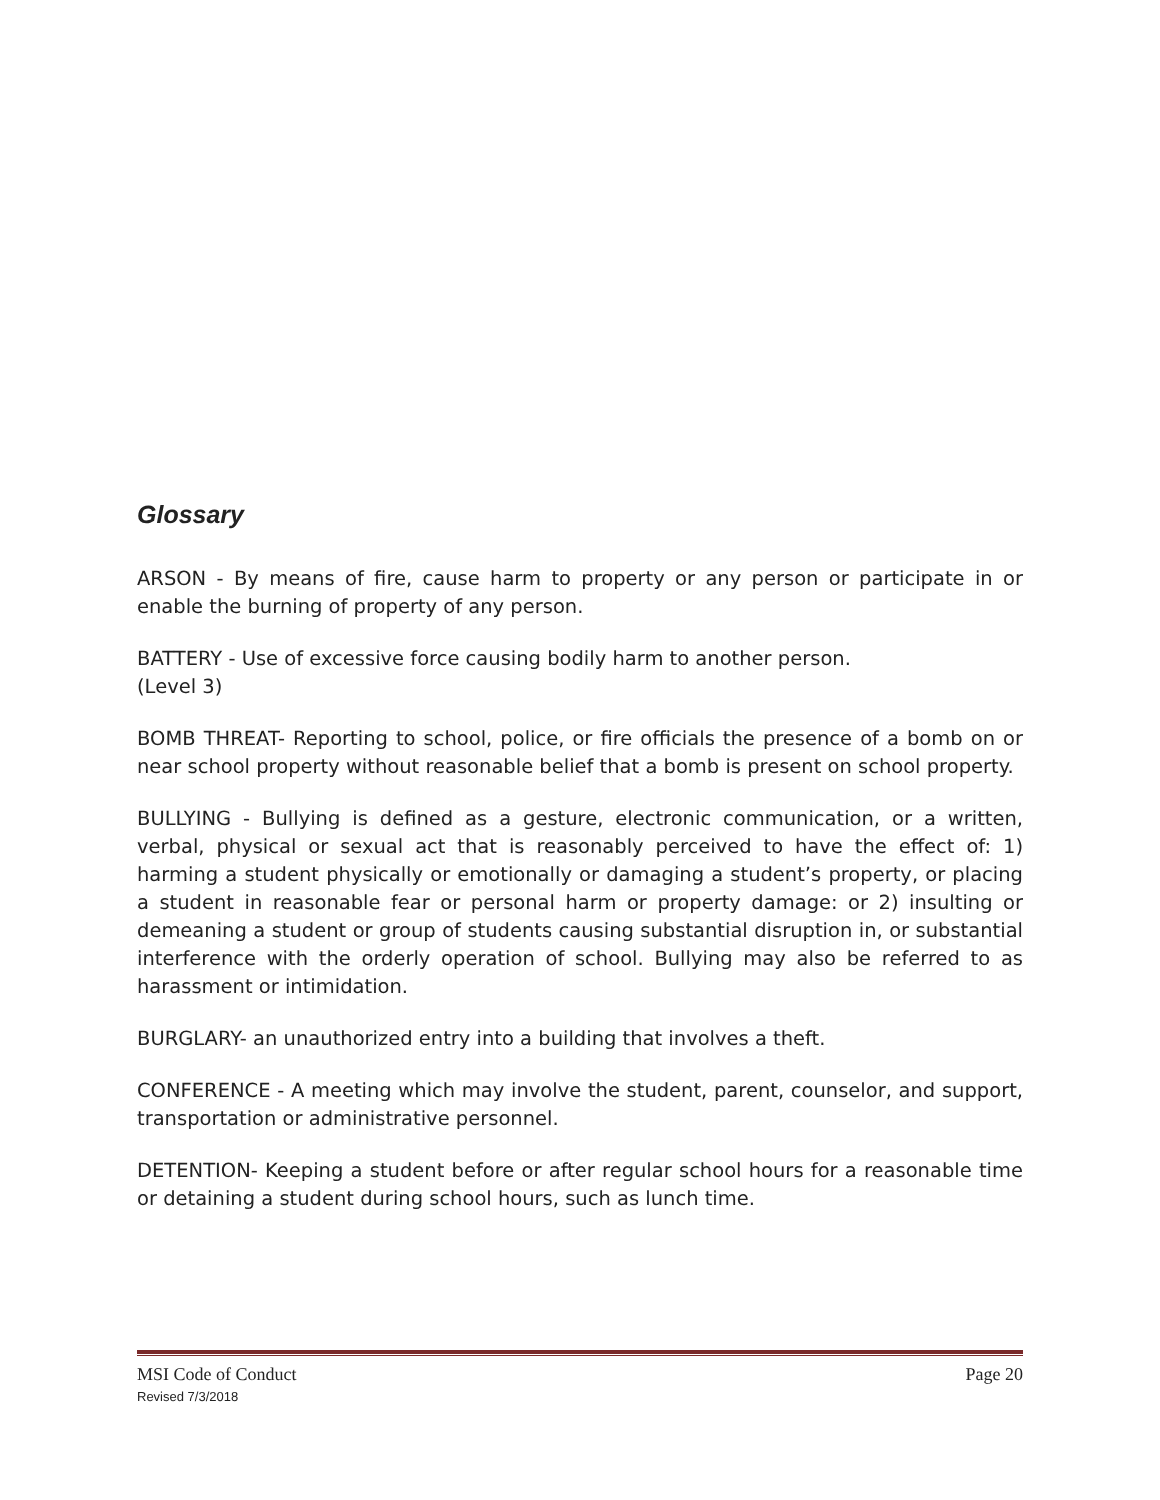Glossary
ARSON - By means of fire, cause harm to property or any person or participate in or enable the burning of property of any person.
BATTERY - Use of excessive force causing bodily harm to another person.
(Level 3)
BOMB THREAT- Reporting to school, police, or fire officials the presence of a bomb on or near school property without reasonable belief that a bomb is present on school property.
BULLYING - Bullying is defined as a gesture, electronic communication, or a written, verbal, physical or sexual act that is reasonably perceived to have the effect of: 1) harming a student physically or emotionally or damaging a student’s property, or placing a student in reasonable fear or personal harm or property damage: or 2) insulting or demeaning a student or group of students causing substantial disruption in, or substantial interference with the orderly operation of school. Bullying may also be referred to as harassment or intimidation.
BURGLARY- an unauthorized entry into a building that involves a theft.
CONFERENCE - A meeting which may involve the student, parent, counselor, and support, transportation or administrative personnel.
DETENTION- Keeping a student before or after regular school hours for a reasonable time or detaining a student during school hours, such as lunch time.
MSI Code of Conduct Page 20
Revised 7/3/2018